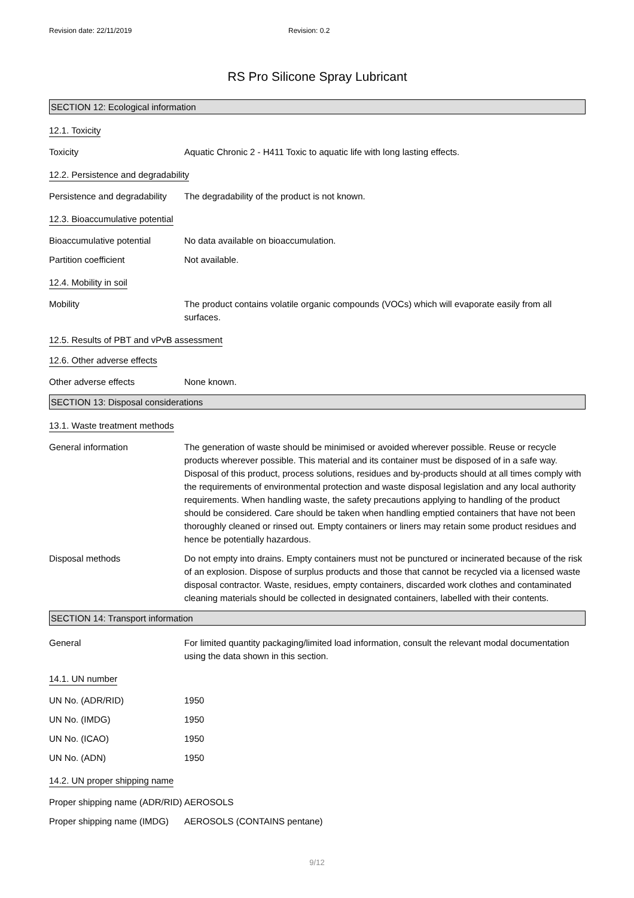Revision date: 22/11/2019 Revision: 0.2
RS Pro Silicone Spray Lubricant
SECTION 12: Ecological information
12.1. Toxicity
Toxicity Aquatic Chronic 2 - H411 Toxic to aquatic life with long lasting effects.
12.2. Persistence and degradability
Persistence and degradability
The degradability of the product is not known.
12.3. Bioaccumulative potential
Bioaccumulative potential No data available on bioaccumulation.
Partition coefficient Not available.
12.4. Mobility in soil
Mobility The product contains volatile organic compounds (VOCs) which will evaporate easily from all surfaces.
12.5. Results of PBT and vPvB assessment
12.6. Other adverse effects
Other adverse effects None known.
SECTION 13: Disposal considerations
13.1. Waste treatment methods
General information The generation of waste should be minimised or avoided wherever possible. Reuse or recycle products wherever possible. This material and its container must be disposed of in a safe way. Disposal of this product, process solutions, residues and by-products should at all times comply with the requirements of environmental protection and waste disposal legislation and any local authority requirements. When handling waste, the safety precautions applying to handling of the product should be considered. Care should be taken when handling emptied containers that have not been thoroughly cleaned or rinsed out. Empty containers or liners may retain some product residues and hence be potentially hazardous.
Disposal methods Do not empty into drains. Empty containers must not be punctured or incinerated because of the risk of an explosion. Dispose of surplus products and those that cannot be recycled via a licensed waste disposal contractor. Waste, residues, empty containers, discarded work clothes and contaminated cleaning materials should be collected in designated containers, labelled with their contents.
SECTION 14: Transport information
General For limited quantity packaging/limited load information, consult the relevant modal documentation using the data shown in this section.
14.1. UN number
UN No. (ADR/RID) 1950
UN No. (IMDG) 1950
UN No. (ICAO) 1950
UN No. (ADN) 1950
14.2. UN proper shipping name
Proper shipping name (ADR/RID)
AEROSOLS
Proper shipping name (IMDG)
AEROSOLS (CONTAINS pentane)
9/12